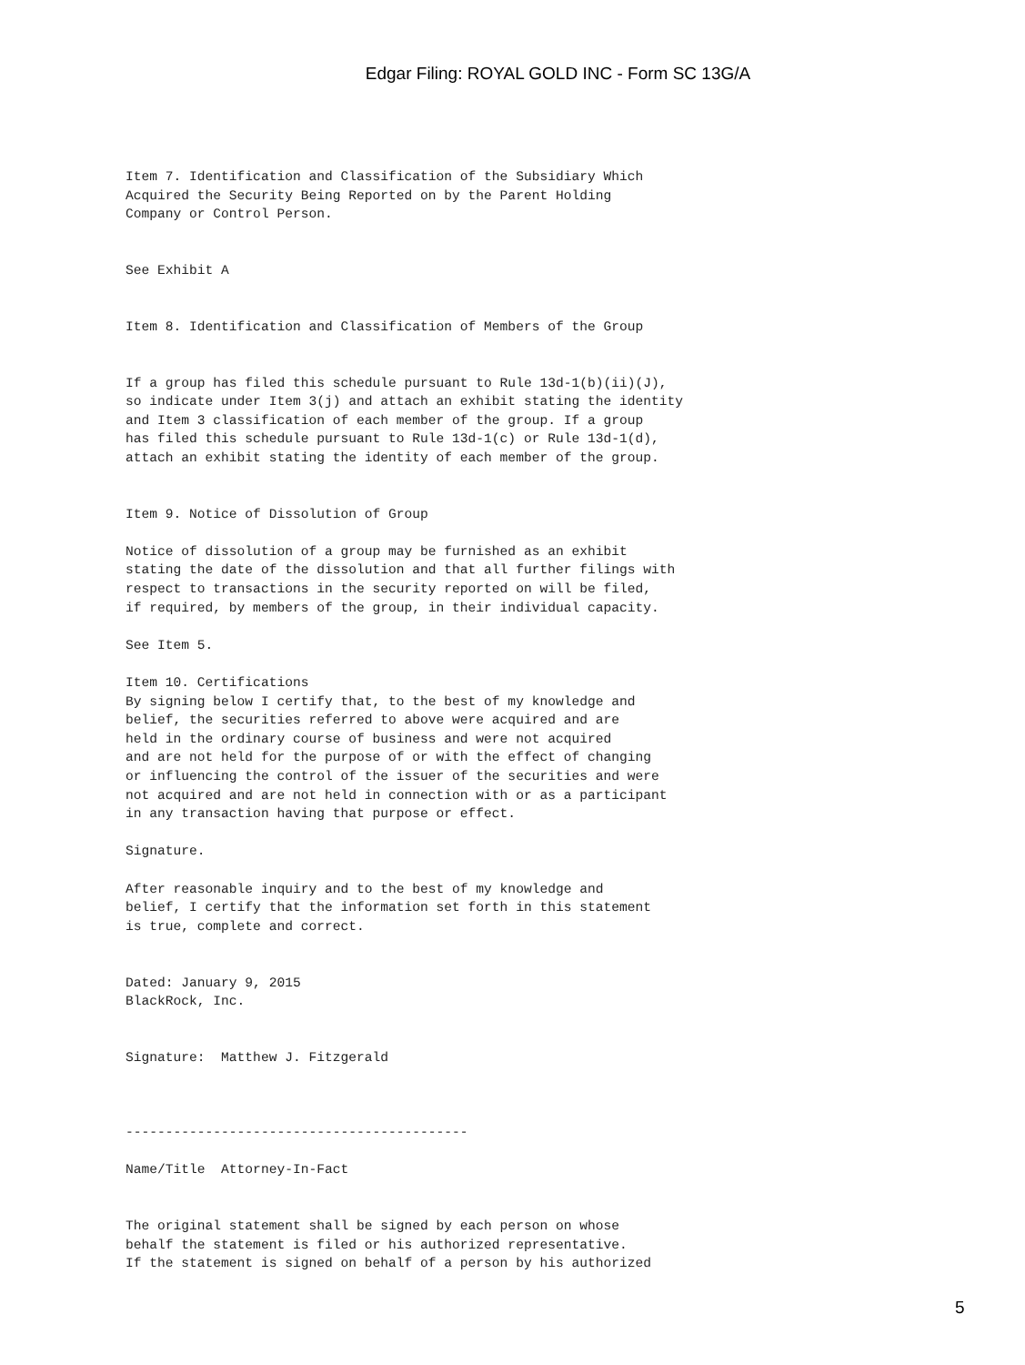Edgar Filing: ROYAL GOLD INC - Form SC 13G/A
Item 7. Identification and Classification of the Subsidiary Which
Acquired the Security Being Reported on by the Parent Holding
Company or Control Person.


See Exhibit A


Item 8. Identification and Classification of Members of the Group


If a group has filed this schedule pursuant to Rule 13d-1(b)(ii)(J),
so indicate under Item 3(j) and attach an exhibit stating the identity
and Item 3 classification of each member of the group. If a group
has filed this schedule pursuant to Rule 13d-1(c) or Rule 13d-1(d),
attach an exhibit stating the identity of each member of the group.


Item 9. Notice of Dissolution of Group

Notice of dissolution of a group may be furnished as an exhibit
stating the date of the dissolution and that all further filings with
respect to transactions in the security reported on will be filed,
if required, by members of the group, in their individual capacity.

See Item 5.

Item 10. Certifications
By signing below I certify that, to the best of my knowledge and
belief, the securities referred to above were acquired and are
held in the ordinary course of business and were not acquired
and are not held for the purpose of or with the effect of changing
or influencing the control of the issuer of the securities and were
not acquired and are not held in connection with or as a participant
in any transaction having that purpose or effect.

Signature.

After reasonable inquiry and to the best of my knowledge and
belief, I certify that the information set forth in this statement
is true, complete and correct.


Dated: January 9, 2015
BlackRock, Inc.


Signature:  Matthew J. Fitzgerald



-------------------------------------------

Name/Title  Attorney-In-Fact


The original statement shall be signed by each person on whose
behalf the statement is filed or his authorized representative.
If the statement is signed on behalf of a person by his authorized
5